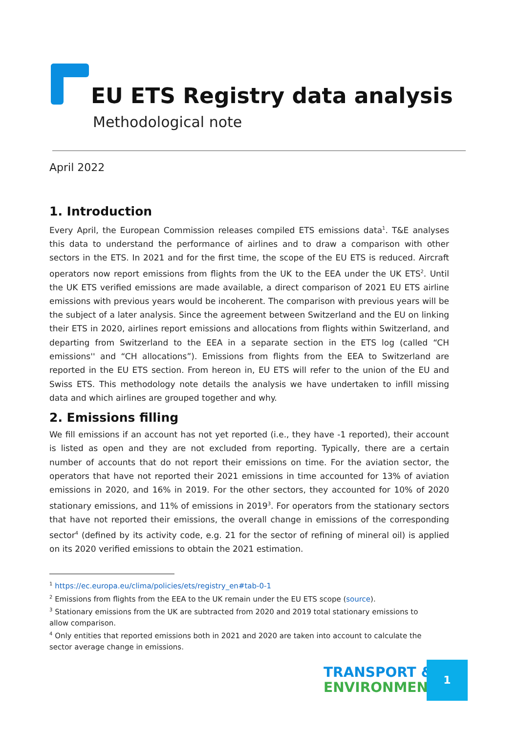EU ETS Registry data analysis
Methodological note
April 2022
1. Introduction
Every April, the European Commission releases compiled ETS emissions data<sup>1</sup>. T&E analyses this data to understand the performance of airlines and to draw a comparison with other sectors in the ETS. In 2021 and for the first time, the scope of the EU ETS is reduced. Aircraft operators now report emissions from flights from the UK to the EEA under the UK ETS<sup>2</sup>. Until the UK ETS verified emissions are made available, a direct comparison of 2021 EU ETS airline emissions with previous years would be incoherent. The comparison with previous years will be the subject of a later analysis. Since the agreement between Switzerland and the EU on linking their ETS in 2020, airlines report emissions and allocations from flights within Switzerland, and departing from Switzerland to the EEA in a separate section in the ETS log (called “CH emissions'' and “CH allocations”). Emissions from flights from the EEA to Switzerland are reported in the EU ETS section. From hereon in, EU ETS will refer to the union of the EU and Swiss ETS. This methodology note details the analysis we have undertaken to infill missing data and which airlines are grouped together and why.
2. Emissions filling
We fill emissions if an account has not yet reported (i.e., they have -1 reported), their account is listed as open and they are not excluded from reporting. Typically, there are a certain number of accounts that do not report their emissions on time. For the aviation sector, the operators that have not reported their 2021 emissions in time accounted for 13% of aviation emissions in 2020, and 16% in 2019. For the other sectors, they accounted for 10% of 2020 stationary emissions, and 11% of emissions in 2019<sup>3</sup>. For operators from the stationary sectors that have not reported their emissions, the overall change in emissions of the corresponding sector<sup>4</sup> (defined by its activity code, e.g. 21 for the sector of refining of mineral oil) is applied on its 2020 verified emissions to obtain the 2021 estimation.
<sup>1</sup> https://ec.europa.eu/clima/policies/ets/registry_en#tab-0-1
<sup>2</sup> Emissions from flights from the EEA to the UK remain under the EU ETS scope (source).
<sup>3</sup> Stationary emissions from the UK are subtracted from 2020 and 2019 total stationary emissions to allow comparison.
<sup>4</sup> Only entities that reported emissions both in 2021 and 2020 are taken into account to calculate the sector average change in emissions.
TRANSPORT &
ENVIRONMENT
1